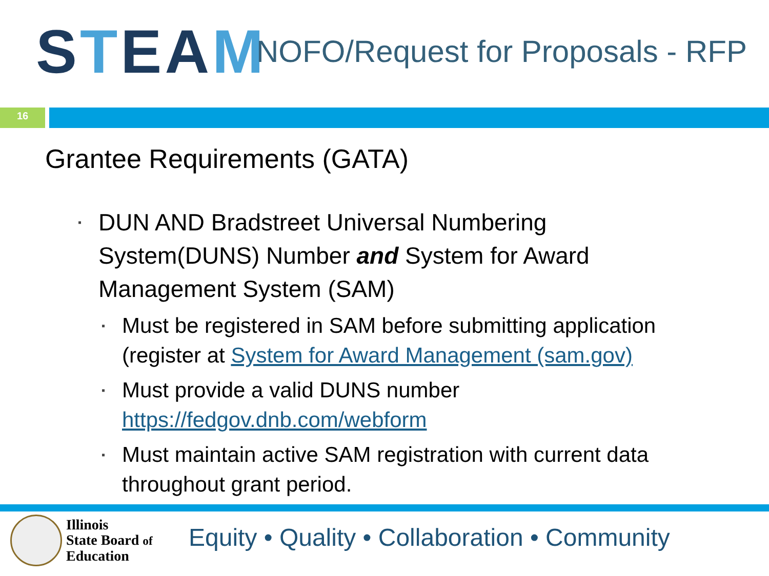S T EA M
NOFO/Request for Proposals - RFP
16
Grantee Requirements (GATA)
▪ DUN AND Bradstreet Universal Numbering System(DUNS) Number and System for Award Management System (SAM)
▪ Must be registered in SAM before submitting application (register at System for Award Management (sam.gov)
▪ Must provide a valid DUNS number https://fedgov.dnb.com/webform
▪ Must maintain active SAM registration with current data throughout grant period.
Illinois
State Board of
Education
Equity • Quality • Collaboration • Community